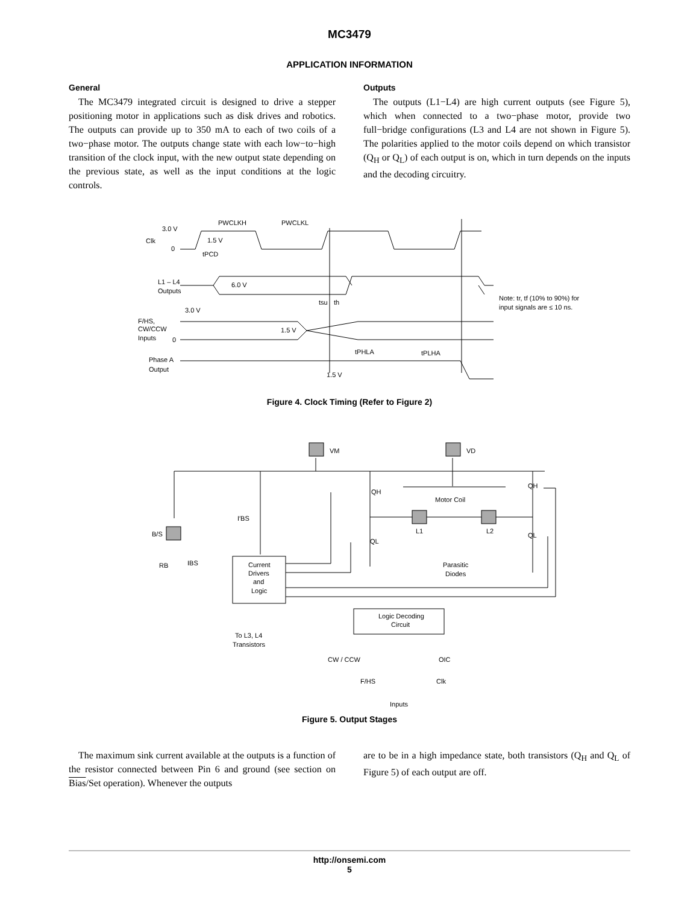MC3479
APPLICATION INFORMATION
General
The MC3479 integrated circuit is designed to drive a stepper positioning motor in applications such as disk drives and robotics. The outputs can provide up to 350 mA to each of two coils of a two−phase motor. The outputs change state with each low−to−high transition of the clock input, with the new output state depending on the previous state, as well as the input conditions at the logic controls.
Outputs
The outputs (L1−L4) are high current outputs (see Figure 5), which when connected to a two−phase motor, provide two full−bridge configurations (L3 and L4 are not shown in Figure 5). The polarities applied to the motor coils depend on which transistor (Q<sub>H</sub> or Q<sub>L</sub>) of each output is on, which in turn depends on the inputs and the decoding circuitry.
3.0 V
Clk
0
PWCLKH
PWCLKL
1.5 V
tPCD
L1 – L4
Outputs
6.0 V
tsu
th
Note: tr, tf (10% to 90%) for
input signals are ≤ 10 ns.
3.0 V
F/HS,
CW/CCW
Inputs
0
1.5 V
tPHLA
tPLHA
Phase A
Output
1.5 V
Figure 4. Clock Timing (Refer to Figure 2)
VM
VD
QH
Motor Coil
QH
I′BS
L1
L2
B/S
QL
QL
RB
IBS
Current
Drivers
and
Logic
Parasitic
Diodes
Logic Decoding
Circuit
To L3, L4
Transistors
CW / CCW
OIC
F/HS
Clk
Inputs
Figure 5. Output Stages
The maximum sink current available at the outputs is a function of the resistor connected between Pin 6 and ground (see section on Bias/Set operation). Whenever the outputs
are to be in a high impedance state, both transistors (Q<sub>H</sub> and Q<sub>L</sub> of Figure 5) of each output are off.
http://onsemi.com
5